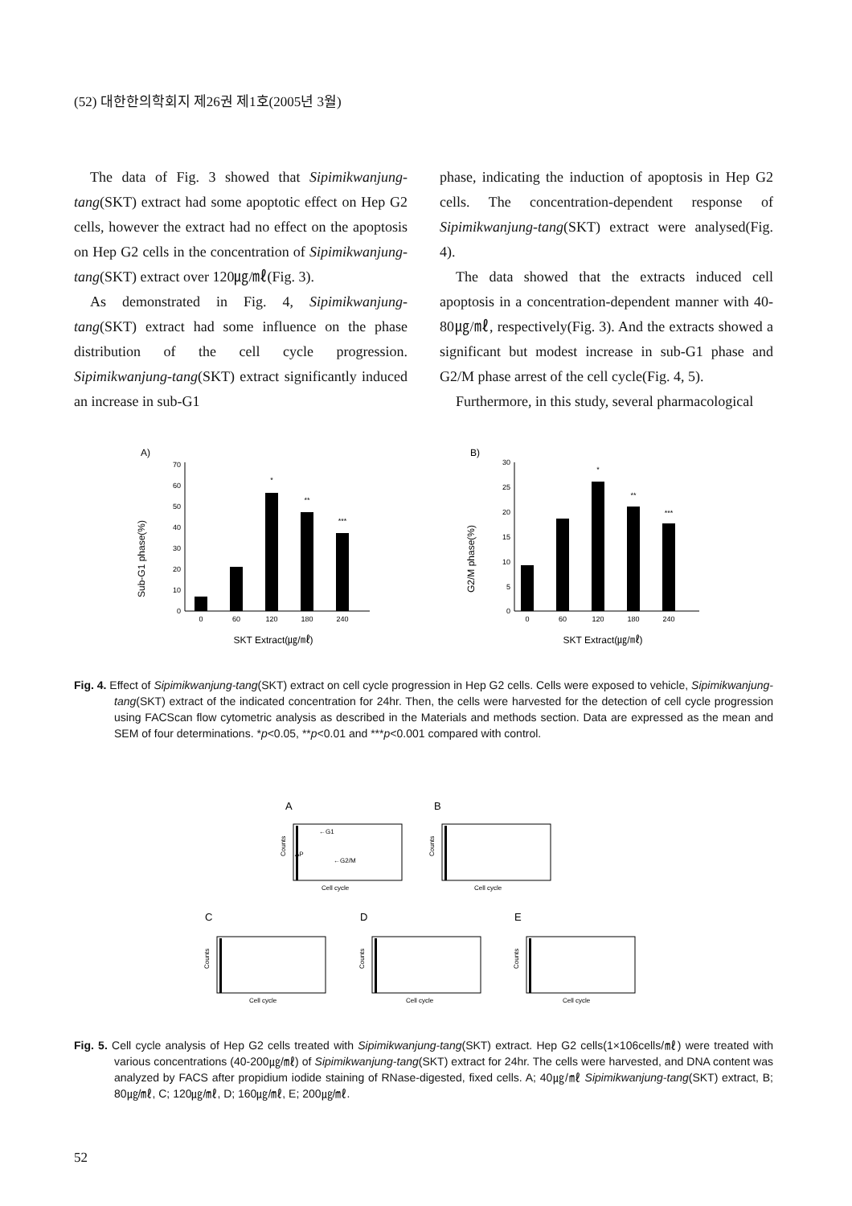(52) 대한한의학회지 제26권 제1호(2005년 3월)
The data of Fig. 3 showed that Sipimikwanjung-tang(SKT) extract had some apoptotic effect on Hep G2 cells, however the extract had no effect on the apoptosis on Hep G2 cells in the concentration of Sipimikwanjung-tang(SKT) extract over 120㎍/㎖(Fig. 3).
As demonstrated in Fig. 4, Sipimikwanjung-tang(SKT) extract had some influence on the phase distribution of the cell cycle progression. Sipimikwanjung-tang(SKT) extract significantly induced an increase in sub-G1
phase, indicating the induction of apoptosis in Hep G2 cells. The concentration-dependent response of Sipimikwanjung-tang(SKT) extract were analysed(Fig. 4).
The data showed that the extracts induced cell apoptosis in a concentration-dependent manner with 40-80㎍/㎖, respectively(Fig. 3). And the extracts showed a significant but modest increase in sub-G1 phase and G2/M phase arrest of the cell cycle(Fig. 4, 5).
Furthermore, in this study, several pharmacological
A)
Sub-G1 phase(%)
0
10
20
30
40
50
60
70
0
60
120
180
240
*
**
***
SKT Extract(㎍/㎖)
B)
G2/M phase(%)
0
5
10
15
20
25
30
0
60
120
180
240
*
**
***
SKT Extract(㎍/㎖)
Fig. 4. Effect of Sipimikwanjung-tang(SKT) extract on cell cycle progression in Hep G2 cells. Cells were exposed to vehicle, Sipimikwanjung-tang(SKT) extract of the indicated concentration for 24hr. Then, the cells were harvested for the detection of cell cycle progression using FACScan flow cytometric analysis as described in the Materials and methods section. Data are expressed as the mean and SEM of four determinations. *p<0.05, **p<0.01 and ***p<0.001 compared with control.
A
B
C
D
E
Cell cycle
Cell cycle
Cell cycle
Cell cycle
Cell cycle
←G1
AP
←G2/M
Counts
Counts
Counts
Counts
Counts
Fig. 5. Cell cycle analysis of Hep G2 cells treated with Sipimikwanjung-tang(SKT) extract. Hep G2 cells(1×106cells/㎖) were treated with various concentrations (40-200㎍/㎖) of Sipimikwanjung-tang(SKT) extract for 24hr. The cells were harvested, and DNA content was analyzed by FACS after propidium iodide staining of RNase-digested, fixed cells. A; 40㎍/㎖ Sipimikwanjung-tang(SKT) extract, B; 80㎍/㎖, C; 120㎍/㎖, D; 160㎍/㎖, E; 200㎍/㎖.
52